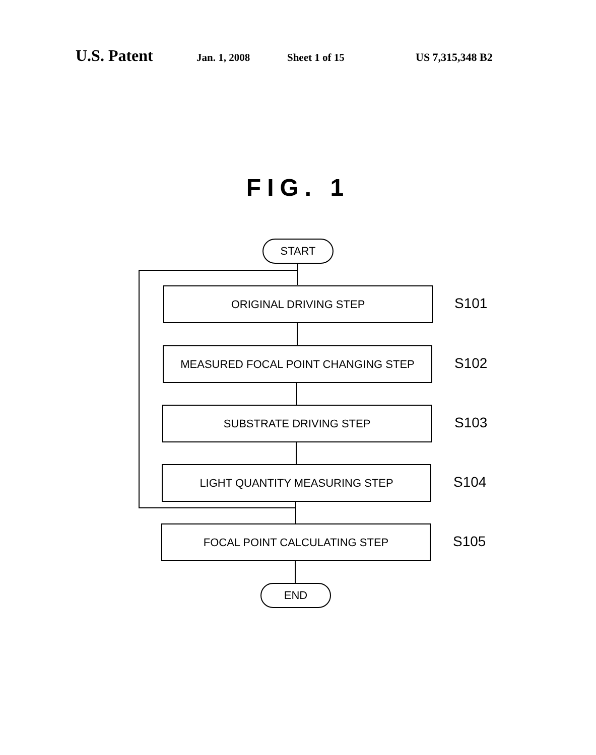U.S. Patent Jan. 1, 2008 Sheet 1 of 15 US 7,315,348 B2
FIG. 1
START
ORIGINAL DRIVING STEP
S101
MEASURED FOCAL POINT CHANGING STEP
S102
SUBSTRATE DRIVING STEP
S103
LIGHT QUANTITY MEASURING STEP
S104
FOCAL POINT CALCULATING STEP
S105
END